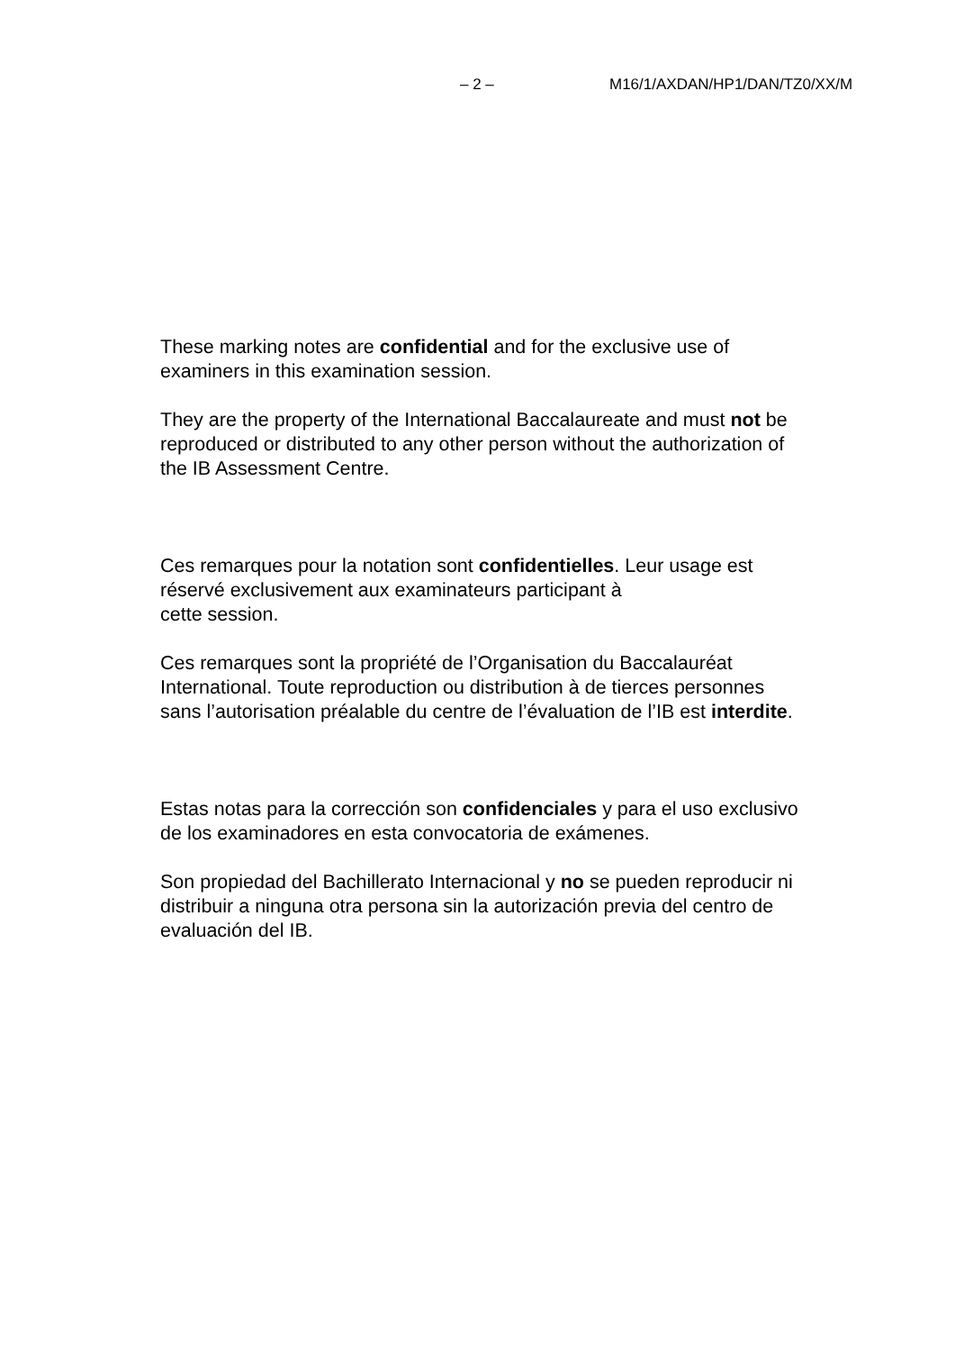– 2 – M16/1/AXDAN/HP1/DAN/TZ0/XX/M
These marking notes are confidential and for the exclusive use of examiners in this examination session.
They are the property of the International Baccalaureate and must not be reproduced or distributed to any other person without the authorization of the IB Assessment Centre.
Ces remarques pour la notation sont confidentielles. Leur usage est réservé exclusivement aux examinateurs participant à
cette session.
Ces remarques sont la propriété de l’Organisation du Baccalauréat International. Toute reproduction ou distribution à de tierces personnes sans l’autorisation préalable du centre de l’évaluation de l’IB est interdite.
Estas notas para la corrección son confidenciales y para el uso exclusivo de los examinadores en esta convocatoria de exámenes.
Son propiedad del Bachillerato Internacional y no se pueden reproducir ni distribuir a ninguna otra persona sin la autorización previa del centro de evaluación del IB.